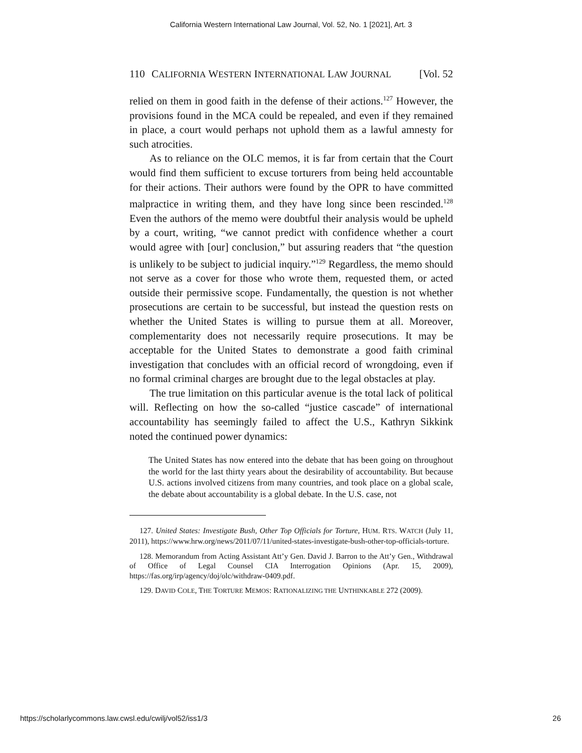California Western International Law Journal, Vol. 52, No. 1 [2021], Art. 3
110 CALIFORNIA WESTERN INTERNATIONAL LAW JOURNAL [Vol. 52
relied on them in good faith in the defense of their actions.<sup>127</sup> However, the provisions found in the MCA could be repealed, and even if they remained in place, a court would perhaps not uphold them as a lawful amnesty for such atrocities.
As to reliance on the OLC memos, it is far from certain that the Court would find them sufficient to excuse torturers from being held accountable for their actions. Their authors were found by the OPR to have committed malpractice in writing them, and they have long since been rescinded.<sup>128</sup> Even the authors of the memo were doubtful their analysis would be upheld by a court, writing, “we cannot predict with confidence whether a court would agree with [our] conclusion,” but assuring readers that “the question is unlikely to be subject to judicial inquiry.”<sup>129</sup> Regardless, the memo should not serve as a cover for those who wrote them, requested them, or acted outside their permissive scope. Fundamentally, the question is not whether prosecutions are certain to be successful, but instead the question rests on whether the United States is willing to pursue them at all. Moreover, complementarity does not necessarily require prosecutions. It may be acceptable for the United States to demonstrate a good faith criminal investigation that concludes with an official record of wrongdoing, even if no formal criminal charges are brought due to the legal obstacles at play.
The true limitation on this particular avenue is the total lack of political will. Reflecting on how the so-called “justice cascade” of international accountability has seemingly failed to affect the U.S., Kathryn Sikkink noted the continued power dynamics:
The United States has now entered into the debate that has been going on throughout the world for the last thirty years about the desirability of accountability. But because U.S. actions involved citizens from many countries, and took place on a global scale, the debate about accountability is a global debate. In the U.S. case, not
127. United States: Investigate Bush, Other Top Officials for Torture, HUM. RTS. WATCH (July 11, 2011), https://www.hrw.org/news/2011/07/11/united-states-investigate-bush-other-top-officials-torture.
128. Memorandum from Acting Assistant Att’y Gen. David J. Barron to the Att’y Gen., Withdrawal of Office of Legal Counsel CIA Interrogation Opinions (Apr. 15, 2009), https://fas.org/irp/agency/doj/olc/withdraw-0409.pdf.
129. DAVID COLE, THE TORTURE MEMOS: RATIONALIZING THE UNTHINKABLE 272 (2009).
https://scholarlycommons.law.cwsl.edu/cwilj/vol52/iss1/3 26